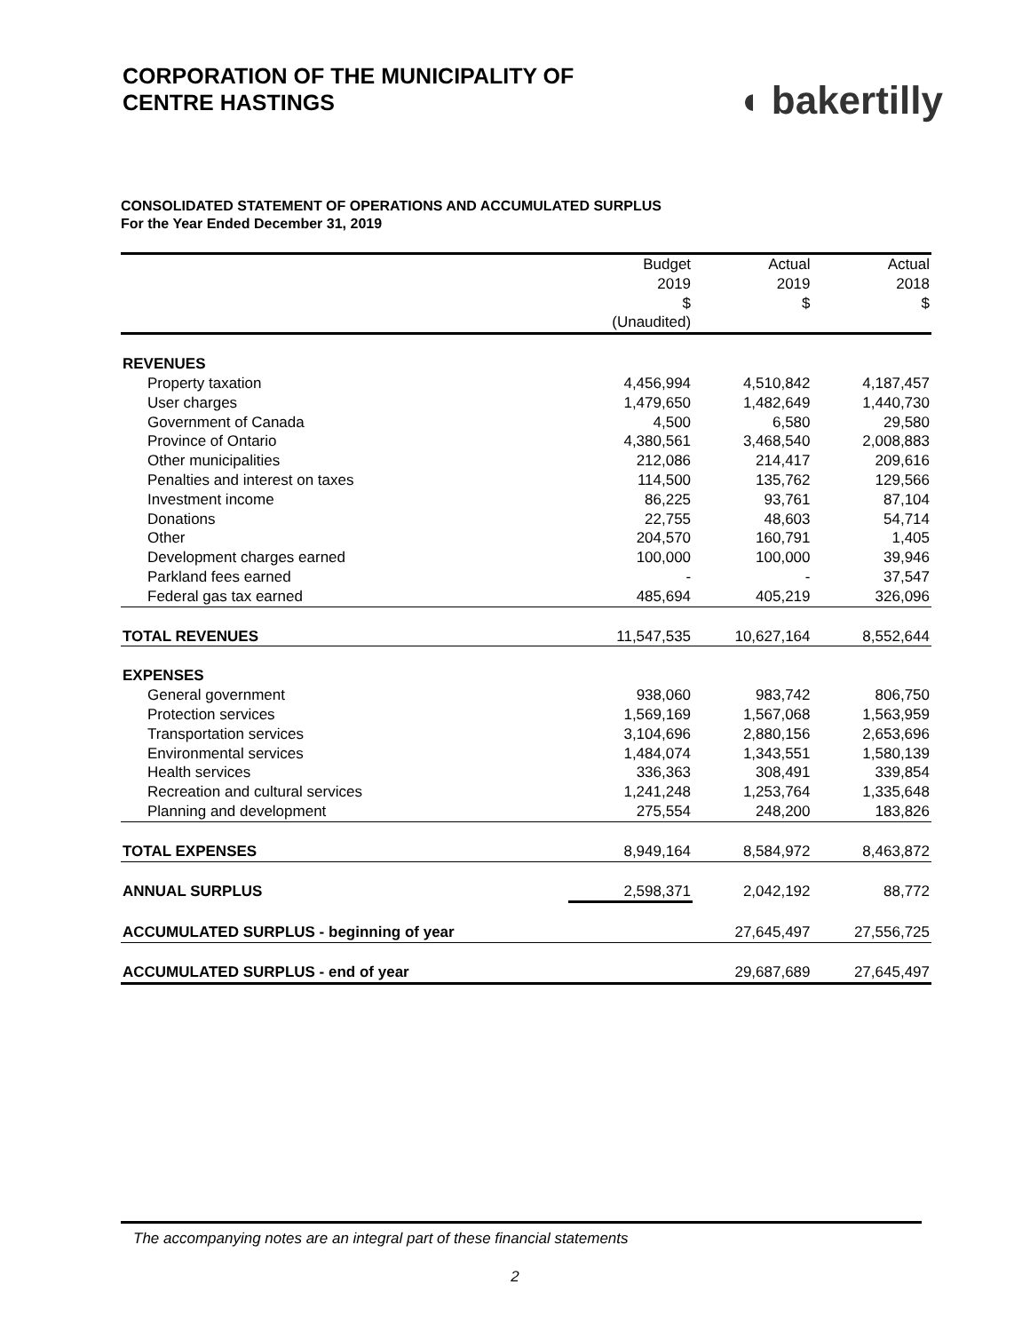CORPORATION OF THE MUNICIPALITY OF
CENTRE HASTINGS
◖ bakertilly
CONSOLIDATED STATEMENT OF OPERATIONS AND ACCUMULATED SURPLUS
For the Year Ended December 31, 2019
| | Budget 2019 $ (Unaudited) | Actual 2019 $ | Actual 2018 $ |
| --- | --- | --- | --- |
| REVENUES | | | |
| Property taxation | 4,456,994 | 4,510,842 | 4,187,457 |
| User charges | 1,479,650 | 1,482,649 | 1,440,730 |
| Government of Canada | 4,500 | 6,580 | 29,580 |
| Province of Ontario | 4,380,561 | 3,468,540 | 2,008,883 |
| Other municipalities | 212,086 | 214,417 | 209,616 |
| Penalties and interest on taxes | 114,500 | 135,762 | 129,566 |
| Investment income | 86,225 | 93,761 | 87,104 |
| Donations | 22,755 | 48,603 | 54,714 |
| Other | 204,570 | 160,791 | 1,405 |
| Development charges earned | 100,000 | 100,000 | 39,946 |
| Parkland fees earned | - | - | 37,547 |
| Federal gas tax earned | 485,694 | 405,219 | 326,096 |
| TOTAL REVENUES | 11,547,535 | 10,627,164 | 8,552,644 |
| EXPENSES | | | |
| General government | 938,060 | 983,742 | 806,750 |
| Protection services | 1,569,169 | 1,567,068 | 1,563,959 |
| Transportation services | 3,104,696 | 2,880,156 | 2,653,696 |
| Environmental services | 1,484,074 | 1,343,551 | 1,580,139 |
| Health services | 336,363 | 308,491 | 339,854 |
| Recreation and cultural services | 1,241,248 | 1,253,764 | 1,335,648 |
| Planning and development | 275,554 | 248,200 | 183,826 |
| TOTAL EXPENSES | 8,949,164 | 8,584,972 | 8,463,872 |
| ANNUAL SURPLUS | 2,598,371 | 2,042,192 | 88,772 |
| ACCUMULATED SURPLUS - beginning of year | | 27,645,497 | 27,556,725 |
| ACCUMULATED SURPLUS - end of year | | 29,687,689 | 27,645,497 |
The accompanying notes are an integral part of these financial statements
2